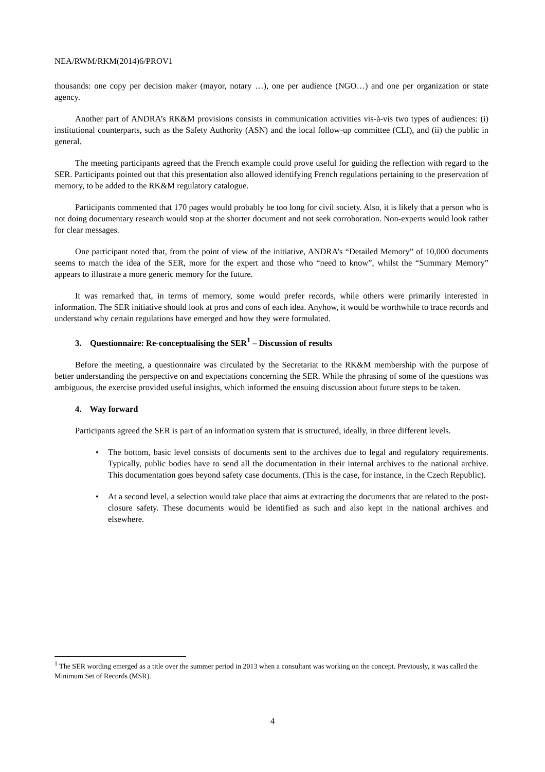NEA/RWM/RKM(2014)6/PROV1
thousands: one copy per decision maker (mayor, notary …), one per audience (NGO…) and one per organization or state agency.
Another part of ANDRA’s RK&M provisions consists in communication activities vis-à-vis two types of audiences: (i) institutional counterparts, such as the Safety Authority (ASN) and the local follow-up committee (CLI), and (ii) the public in general.
The meeting participants agreed that the French example could prove useful for guiding the reflection with regard to the SER. Participants pointed out that this presentation also allowed identifying French regulations pertaining to the preservation of memory, to be added to the RK&M regulatory catalogue.
Participants commented that 170 pages would probably be too long for civil society. Also, it is likely that a person who is not doing documentary research would stop at the shorter document and not seek corroboration. Non-experts would look rather for clear messages.
One participant noted that, from the point of view of the initiative, ANDRA’s “Detailed Memory” of 10,000 documents seems to match the idea of the SER, more for the expert and those who “need to know”, whilst the “Summary Memory” appears to illustrate a more generic memory for the future.
It was remarked that, in terms of memory, some would prefer records, while others were primarily interested in information. The SER initiative should look at pros and cons of each idea. Anyhow, it would be worthwhile to trace records and understand why certain regulations have emerged and how they were formulated.
3. Questionnaire: Re-conceptualising the SER<sup>1</sup> – Discussion of results
Before the meeting, a questionnaire was circulated by the Secretariat to the RK&M membership with the purpose of better understanding the perspective on and expectations concerning the SER. While the phrasing of some of the questions was ambiguous, the exercise provided useful insights, which informed the ensuing discussion about future steps to be taken.
4. Way forward
Participants agreed the SER is part of an information system that is structured, ideally, in three different levels.
• The bottom, basic level consists of documents sent to the archives due to legal and regulatory requirements. Typically, public bodies have to send all the documentation in their internal archives to the national archive. This documentation goes beyond safety case documents. (This is the case, for instance, in the Czech Republic).
• At a second level, a selection would take place that aims at extracting the documents that are related to the post-closure safety. These documents would be identified as such and also kept in the national archives and elsewhere.
<sup>1</sup> The SER wording emerged as a title over the summer period in 2013 when a consultant was working on the concept. Previously, it was called the Minimum Set of Records (MSR).
4